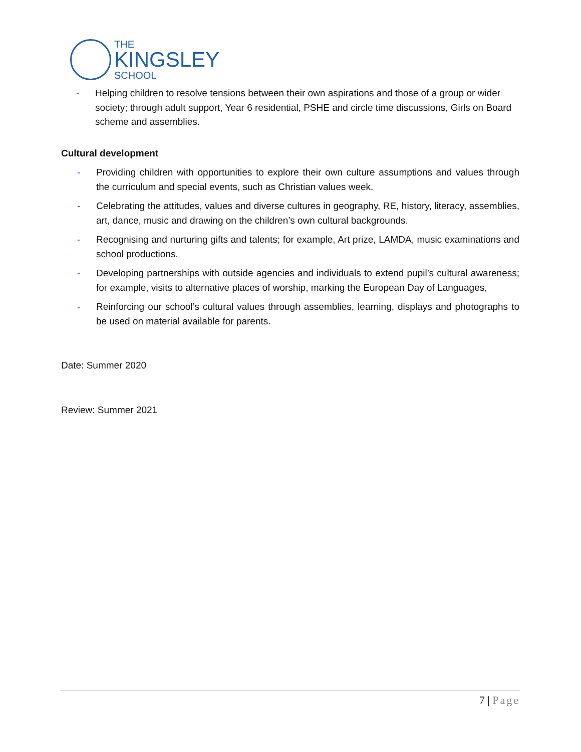THE
KINGSLEY
SCHOOL
- Helping children to resolve tensions between their own aspirations and those of a group or wider society; through adult support, Year 6 residential, PSHE and circle time discussions, Girls on Board scheme and assemblies.
Cultural development
- Providing children with opportunities to explore their own culture assumptions and values through the curriculum and special events, such as Christian values week.
- Celebrating the attitudes, values and diverse cultures in geography, RE, history, literacy, assemblies, art, dance, music and drawing on the children’s own cultural backgrounds.
- Recognising and nurturing gifts and talents; for example, Art prize, LAMDA, music examinations and school productions.
- Developing partnerships with outside agencies and individuals to extend pupil’s cultural awareness; for example, visits to alternative places of worship, marking the European Day of Languages,
- Reinforcing our school’s cultural values through assemblies, learning, displays and photographs to be used on material available for parents.
Date: Summer 2020
Review: Summer 2021
7 | Page